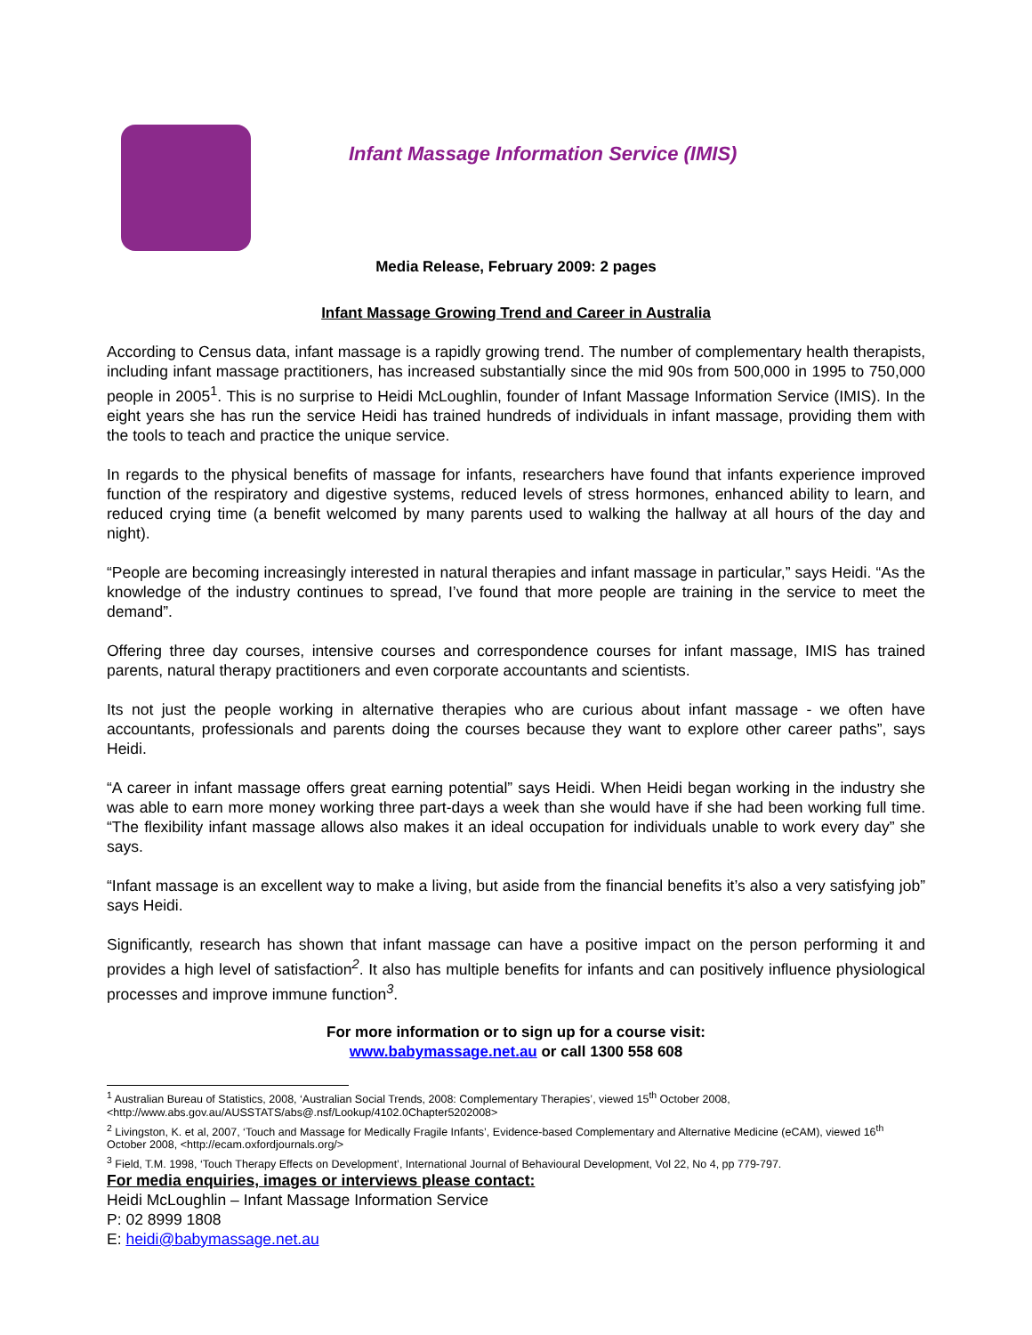Infant Massage Information Service (IMIS)
Media Release, February 2009: 2 pages
Infant Massage Growing Trend and Career in Australia
According to Census data, infant massage is a rapidly growing trend. The number of complementary health therapists, including infant massage practitioners, has increased substantially since the mid 90s from 500,000 in 1995 to 750,000 people in 2005<sup>1</sup>. This is no surprise to Heidi McLoughlin, founder of Infant Massage Information Service (IMIS). In the eight years she has run the service Heidi has trained hundreds of individuals in infant massage, providing them with the tools to teach and practice the unique service.
In regards to the physical benefits of massage for infants, researchers have found that infants experience improved function of the respiratory and digestive systems, reduced levels of stress hormones, enhanced ability to learn, and reduced crying time (a benefit welcomed by many parents used to walking the hallway at all hours of the day and night).
“People are becoming increasingly interested in natural therapies and infant massage in particular,” says Heidi. “As the knowledge of the industry continues to spread, I’ve found that more people are training in the service to meet the demand”.
Offering three day courses, intensive courses and correspondence courses for infant massage, IMIS has trained parents, natural therapy practitioners and even corporate accountants and scientists.
Its not just the people working in alternative therapies who are curious about infant massage - we often have accountants, professionals and parents doing the courses because they want to explore other career paths”, says Heidi.
“A career in infant massage offers great earning potential” says Heidi. When Heidi began working in the industry she was able to earn more money working three part-days a week than she would have if she had been working full time. “The flexibility infant massage allows also makes it an ideal occupation for individuals unable to work every day” she says.
“Infant massage is an excellent way to make a living, but aside from the financial benefits it’s also a very satisfying job” says Heidi.
Significantly, research has shown that infant massage can have a positive impact on the person performing it and provides a high level of satisfaction<sup>2</sup>. It also has multiple benefits for infants and can positively influence physiological processes and improve immune function<sup>3</sup>.
For more information or to sign up for a course visit:
www.babymassage.net.au or call 1300 558 608
<sup>1</sup> Australian Bureau of Statistics, 2008, ‘Australian Social Trends, 2008: Complementary Therapies’, viewed 15<sup>th</sup> October 2008, <http://www.abs.gov.au/AUSSTATS/abs@.nsf/Lookup/4102.0Chapter5202008>
<sup>2</sup> Livingston, K. et al, 2007, ‘Touch and Massage for Medically Fragile Infants’, Evidence-based Complementary and Alternative Medicine (eCAM), viewed 16<sup>th</sup> October 2008, <http://ecam.oxfordjournals.org/>
<sup>3</sup> Field, T.M. 1998, ‘Touch Therapy Effects on Development’, International Journal of Behavioural Development, Vol 22, No 4, pp 779-797.
For media enquiries, images or interviews please contact:
Heidi McLoughlin – Infant Massage Information Service
P: 02 8999 1808
E: heidi@babymassage.net.au